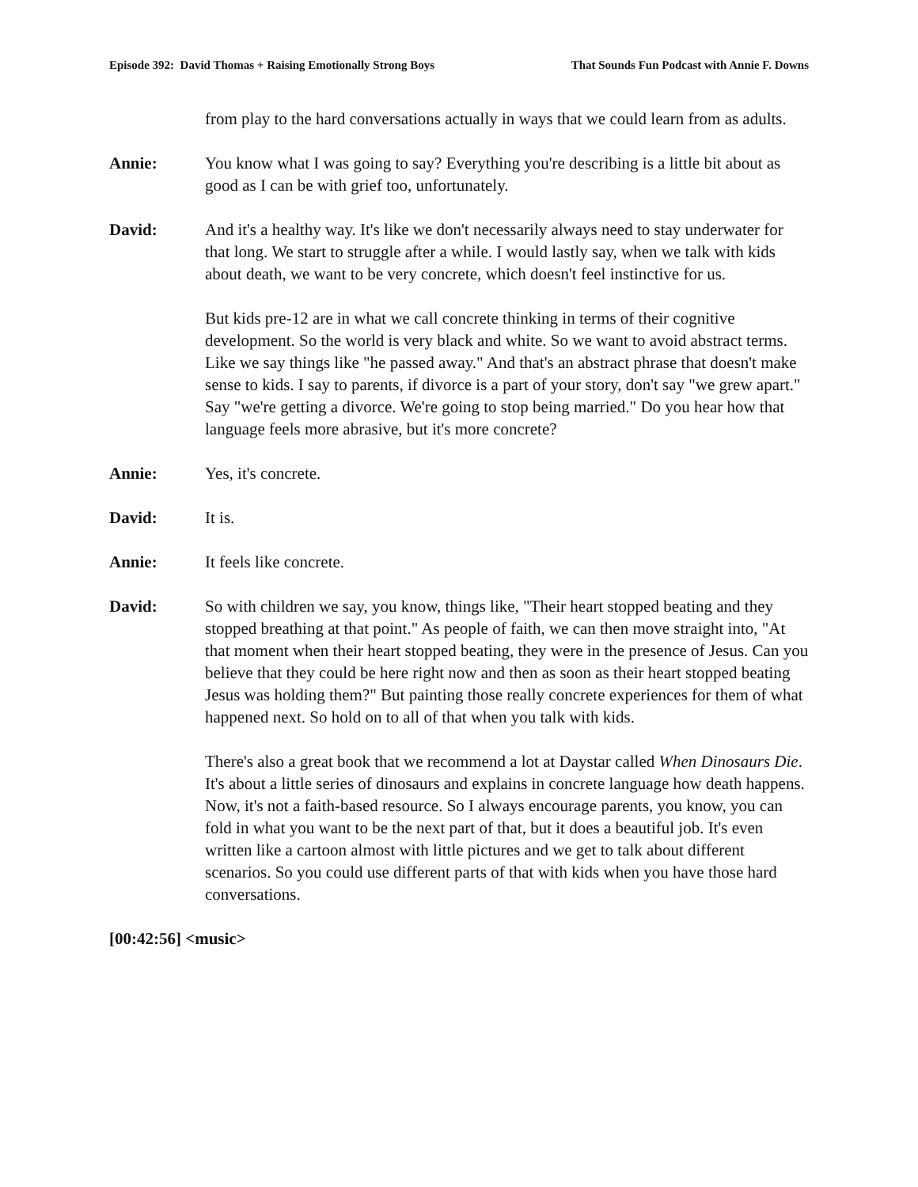Episode 392: David Thomas + Raising Emotionally Strong Boys That Sounds Fun Podcast with Annie F. Downs
from play to the hard conversations actually in ways that we could learn from as adults.
Annie: You know what I was going to say? Everything you're describing is a little bit about as good as I can be with grief too, unfortunately.
David: And it's a healthy way. It's like we don't necessarily always need to stay underwater for that long. We start to struggle after a while. I would lastly say, when we talk with kids about death, we want to be very concrete, which doesn't feel instinctive for us.
But kids pre-12 are in what we call concrete thinking in terms of their cognitive development. So the world is very black and white. So we want to avoid abstract terms. Like we say things like "he passed away." And that's an abstract phrase that doesn't make sense to kids. I say to parents, if divorce is a part of your story, don't say "we grew apart." Say "we're getting a divorce. We're going to stop being married." Do you hear how that language feels more abrasive, but it's more concrete?
Annie: Yes, it's concrete.
David: It is.
Annie: It feels like concrete.
David: So with children we say, you know, things like, "Their heart stopped beating and they stopped breathing at that point." As people of faith, we can then move straight into, "At that moment when their heart stopped beating, they were in the presence of Jesus. Can you believe that they could be here right now and then as soon as their heart stopped beating Jesus was holding them?" But painting those really concrete experiences for them of what happened next. So hold on to all of that when you talk with kids.
There's also a great book that we recommend a lot at Daystar called When Dinosaurs Die. It's about a little series of dinosaurs and explains in concrete language how death happens. Now, it's not a faith-based resource. So I always encourage parents, you know, you can fold in what you want to be the next part of that, but it does a beautiful job. It's even written like a cartoon almost with little pictures and we get to talk about different scenarios. So you could use different parts of that with kids when you have those hard conversations.
[00:42:56] <music>